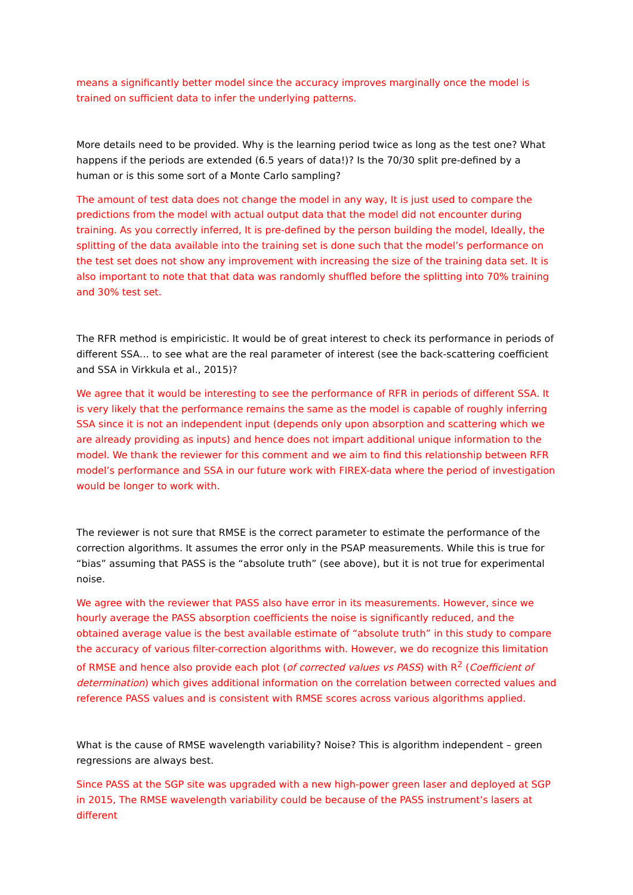means a significantly better model since the accuracy improves marginally once the model is trained on sufficient data to infer the underlying patterns.
More details need to be provided. Why is the learning period twice as long as the test one? What happens if the periods are extended (6.5 years of data!)? Is the 70/30 split pre-defined by a human or is this some sort of a Monte Carlo sampling?
The amount of test data does not change the model in any way, It is just used to compare the predictions from the model with actual output data that the model did not encounter during training. As you correctly inferred, It is pre-defined by the person building the model, Ideally, the splitting of the data available into the training set is done such that the model’s performance on the test set does not show any improvement with increasing the size of the training data set. It is also important to note that that data was randomly shuffled before the splitting into 70% training and 30% test set.
The RFR method is empiricistic. It would be of great interest to check its performance in periods of different SSA… to see what are the real parameter of interest (see the back-scattering coefficient and SSA in Virkkula et al., 2015)?
We agree that it would be interesting to see the performance of RFR in periods of different SSA. It is very likely that the performance remains the same as the model is capable of roughly inferring SSA since it is not an independent input (depends only upon absorption and scattering which we are already providing as inputs) and hence does not impart additional unique information to the model. We thank the reviewer for this comment and we aim to find this relationship between RFR model’s performance and SSA in our future work with FIREX-data where the period of investigation would be longer to work with.
The reviewer is not sure that RMSE is the correct parameter to estimate the performance of the correction algorithms. It assumes the error only in the PSAP measurements. While this is true for “bias” assuming that PASS is the “absolute truth” (see above), but it is not true for experimental noise.
We agree with the reviewer that PASS also have error in its measurements. However, since we hourly average the PASS absorption coefficients the noise is significantly reduced, and the obtained average value is the best available estimate of “absolute truth” in this study to compare the accuracy of various filter-correction algorithms with. However, we do recognize this limitation of RMSE and hence also provide each plot (of corrected values vs PASS) with R<sup>2</sup> (Coefficient of determination) which gives additional information on the correlation between corrected values and reference PASS values and is consistent with RMSE scores across various algorithms applied.
What is the cause of RMSE wavelength variability? Noise? This is algorithm independent – green regressions are always best.
Since PASS at the SGP site was upgraded with a new high-power green laser and deployed at SGP in 2015, The RMSE wavelength variability could be because of the PASS instrument’s lasers at different